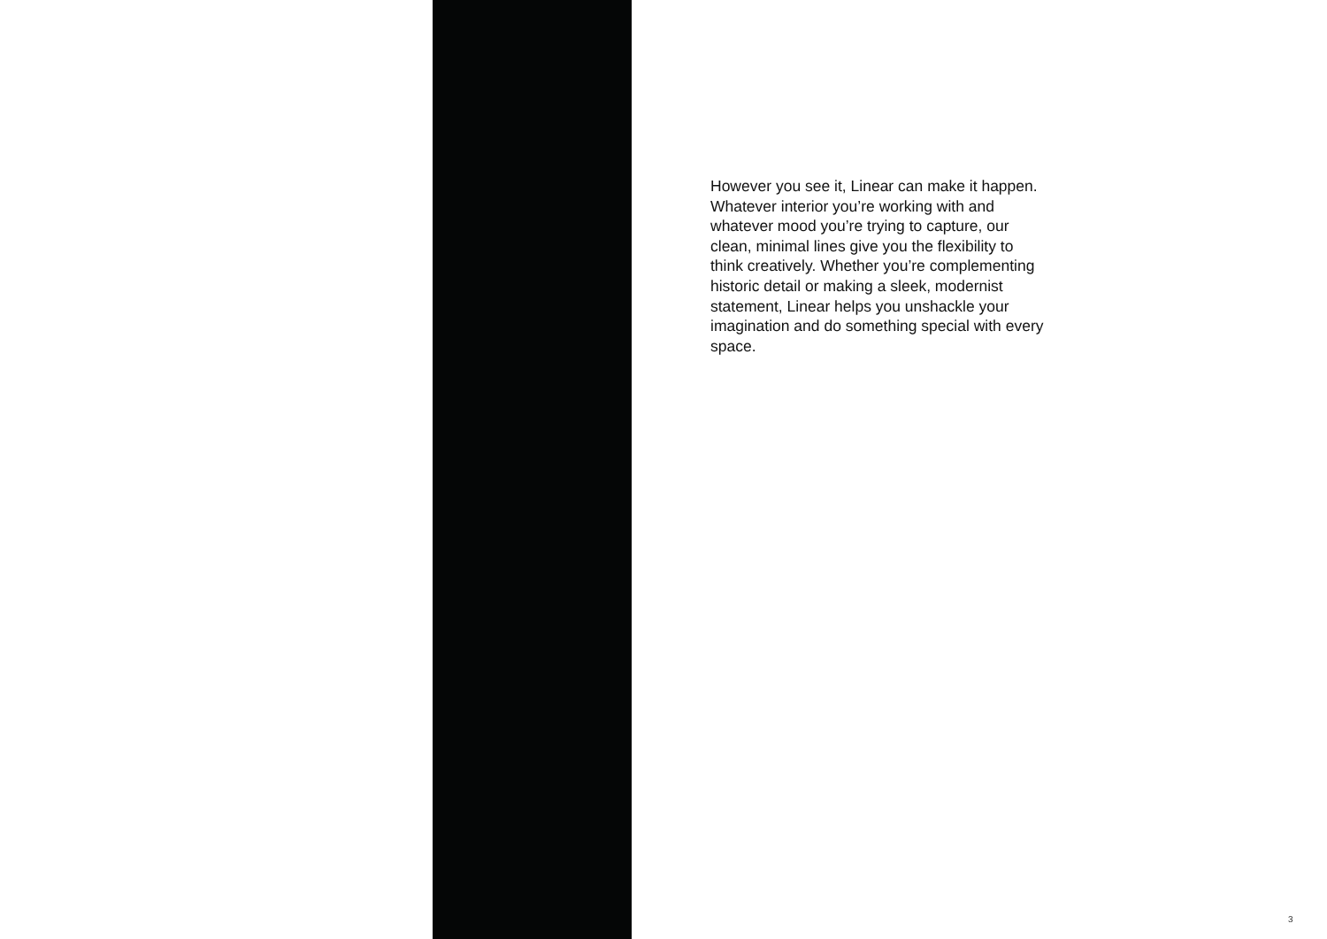However you see it, Linear can make it happen. Whatever interior you’re working with and whatever mood you’re trying to capture, our clean, minimal lines give you the flexibility to think creatively. Whether you’re complementing historic detail or making a sleek, modernist statement, Linear helps you unshackle your imagination and do something special with every space.
3